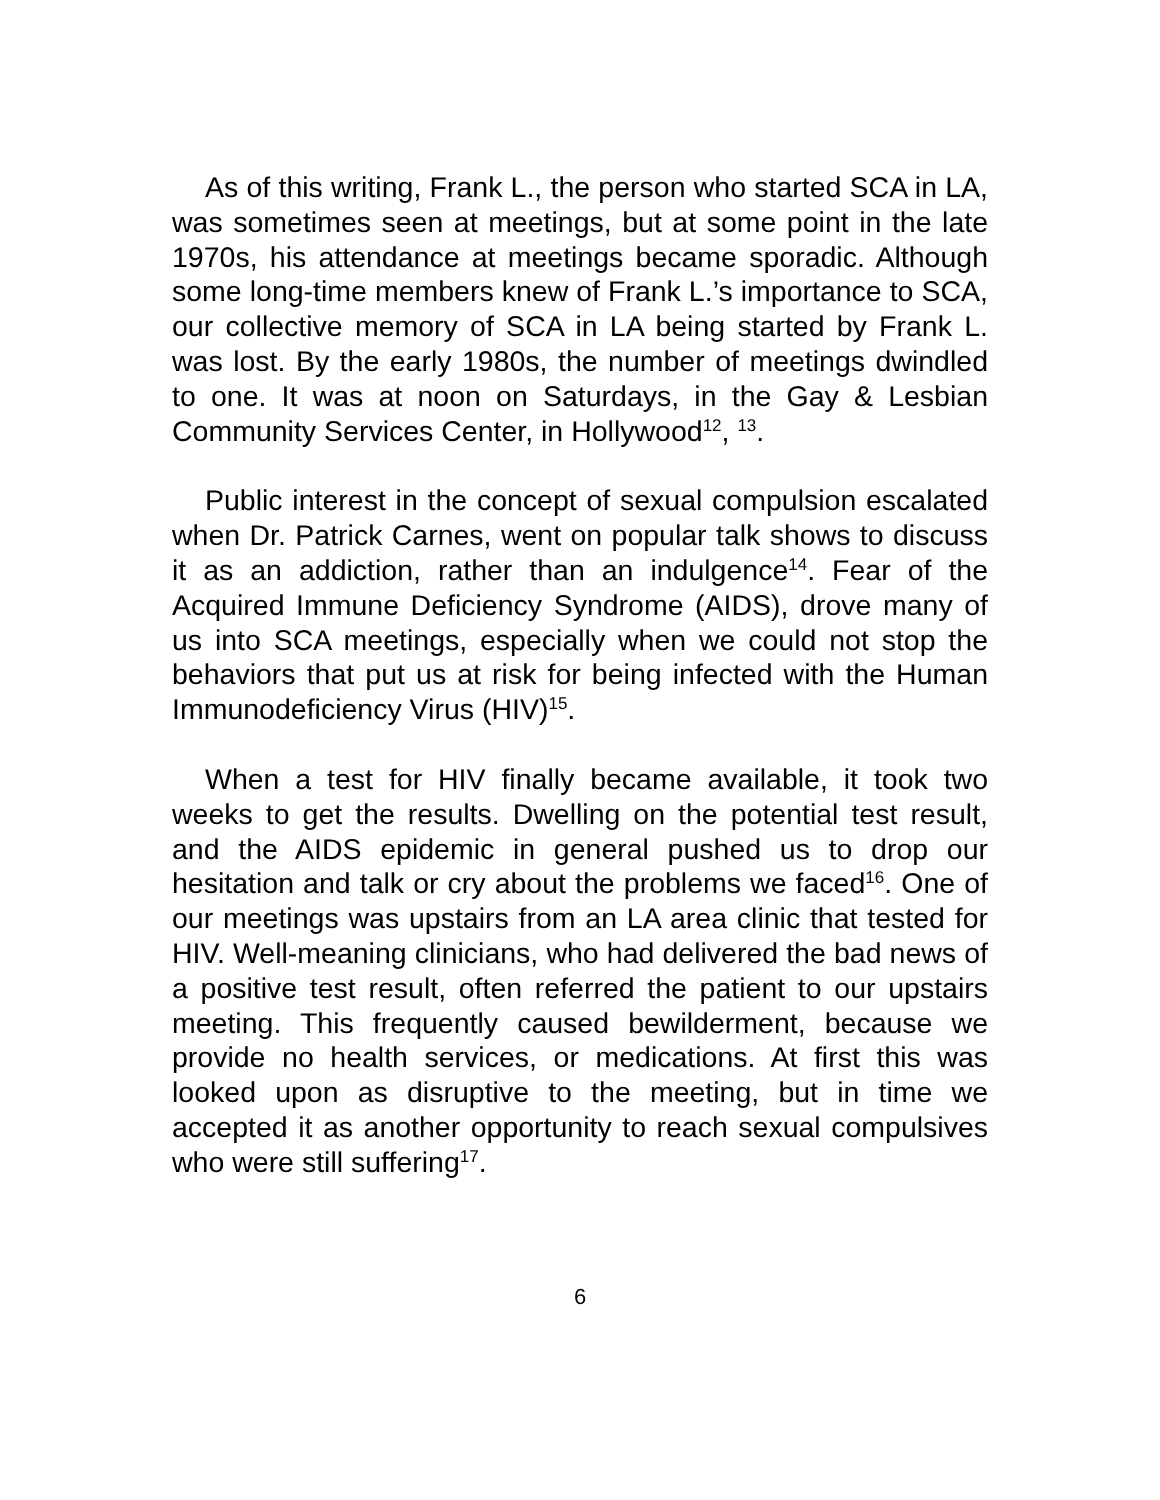As of this writing, Frank L., the person who started SCA in LA, was sometimes seen at meetings, but at some point in the late 1970s, his attendance at meetings became sporadic. Although some long-time members knew of Frank L.’s importance to SCA, our collective memory of SCA in LA being started by Frank L. was lost. By the early 1980s, the number of meetings dwindled to one. It was at noon on Saturdays, in the Gay & Lesbian Community Services Center, in Hollywood<sup>12</sup>, <sup>13</sup>.
Public interest in the concept of sexual compulsion escalated when Dr. Patrick Carnes, went on popular talk shows to discuss it as an addiction, rather than an indulgence<sup>14</sup>. Fear of the Acquired Immune Deficiency Syndrome (AIDS), drove many of us into SCA meetings, especially when we could not stop the behaviors that put us at risk for being infected with the Human Immunodeficiency Virus (HIV)<sup>15</sup>.
When a test for HIV finally became available, it took two weeks to get the results. Dwelling on the potential test result, and the AIDS epidemic in general pushed us to drop our hesitation and talk or cry about the problems we faced<sup>16</sup>. One of our meetings was upstairs from an LA area clinic that tested for HIV. Well-meaning clinicians, who had delivered the bad news of a positive test result, often referred the patient to our upstairs meeting. This frequently caused bewilderment, because we provide no health services, or medications. At first this was looked upon as disruptive to the meeting, but in time we accepted it as another opportunity to reach sexual compulsives who were still suffering<sup>17</sup>.
6